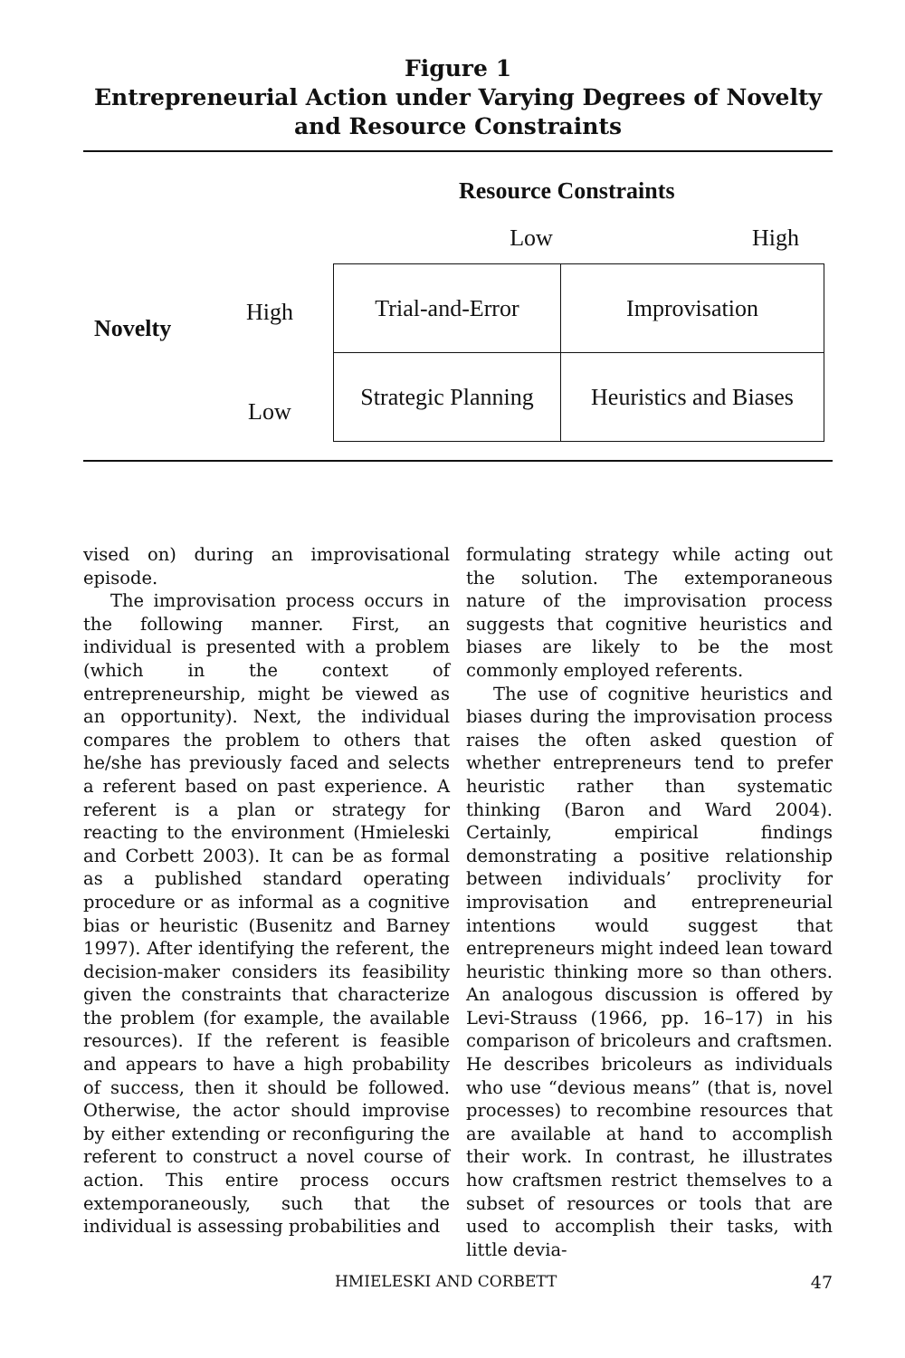Figure 1
Entrepreneurial Action under Varying Degrees of Novelty
and Resource Constraints
Resource Constraints
Low High
Novelty
High
Low
| Trial-and-Error | Improvisation |
| Strategic Planning | Heuristics and Biases |
vised on) during an improvisational episode.
The improvisation process occurs in the following manner. First, an individual is presented with a problem (which in the context of entrepreneurship, might be viewed as an opportunity). Next, the individual compares the problem to others that he/she has previously faced and selects a referent based on past experience. A referent is a plan or strategy for reacting to the environment (Hmieleski and Corbett 2003). It can be as formal as a published standard operating procedure or as informal as a cognitive bias or heuristic (Busenitz and Barney 1997). After identifying the referent, the decision-maker considers its feasibility given the constraints that characterize the problem (for example, the available resources). If the referent is feasible and appears to have a high probability of success, then it should be followed. Otherwise, the actor should improvise by either extending or reconfiguring the referent to construct a novel course of action. This entire process occurs extemporaneously, such that the individual is assessing probabilities and
formulating strategy while acting out the solution. The extemporaneous nature of the improvisation process suggests that cognitive heuristics and biases are likely to be the most commonly employed referents.
The use of cognitive heuristics and biases during the improvisation process raises the often asked question of whether entrepreneurs tend to prefer heuristic rather than systematic thinking (Baron and Ward 2004). Certainly, empirical findings demonstrating a positive relationship between individuals’ proclivity for improvisation and entrepreneurial intentions would suggest that entrepreneurs might indeed lean toward heuristic thinking more so than others. An analogous discussion is offered by Levi-Strauss (1966, pp. 16–17) in his comparison of bricoleurs and craftsmen. He describes bricoleurs as individuals who use “devious means” (that is, novel processes) to recombine resources that are available at hand to accomplish their work. In contrast, he illustrates how craftsmen restrict themselves to a subset of resources or tools that are used to accomplish their tasks, with little devia-
HMIELESKI AND CORBETT 47